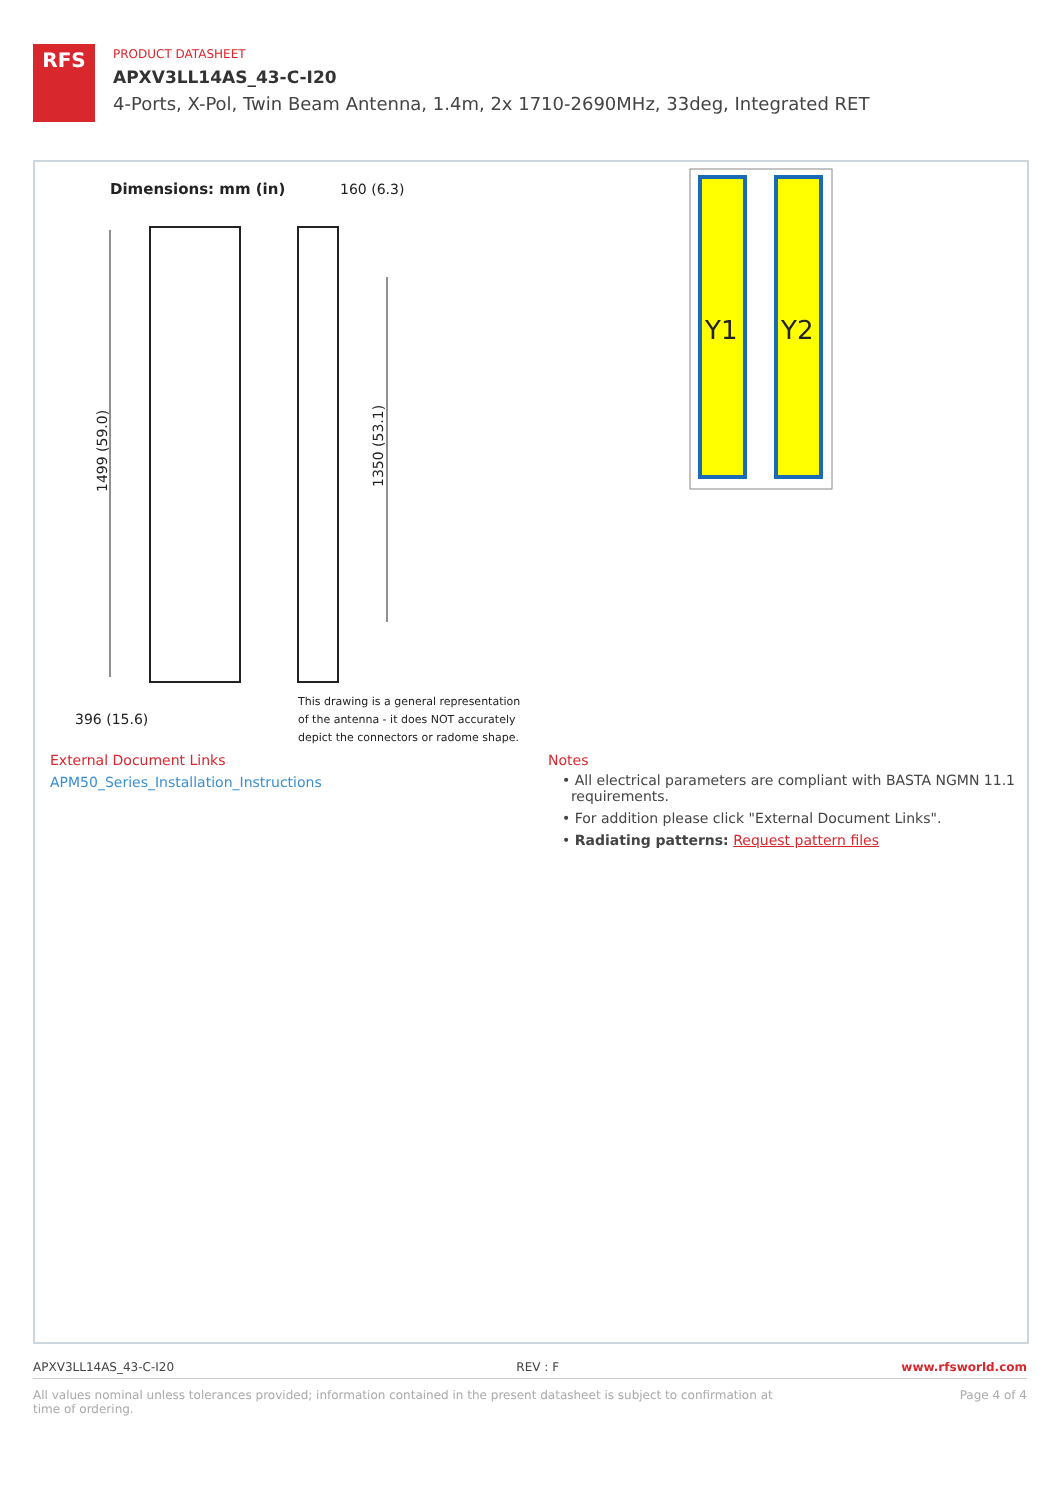RFS
PRODUCT DATASHEET
APXV3LL14AS_43-C-I20
4-Ports, X-Pol, Twin Beam Antenna, 1.4m, 2x 1710-2690MHz, 33deg, Integrated RET
Dimensions: mm (in)
160 (6.3)
1499 (59.0)
1350 (53.1)
396 (15.6)
This drawing is a general representation
of the antenna - it does NOT accurately
depict the connectors or radome shape.
Y1
Y2
External Document Links
APM50_Series_Installation_Instructions
Notes
• All electrical parameters are compliant with BASTA NGMN 11.1
requirements.
• For addition please click "External Document Links".
• Radiating patterns: Request pattern files
APXV3LL14AS_43-C-I20 REV : F www.rfsworld.com
All values nominal unless tolerances provided; information contained in the present datasheet is subject to confirmation at
time of ordering. Page 4 of 4